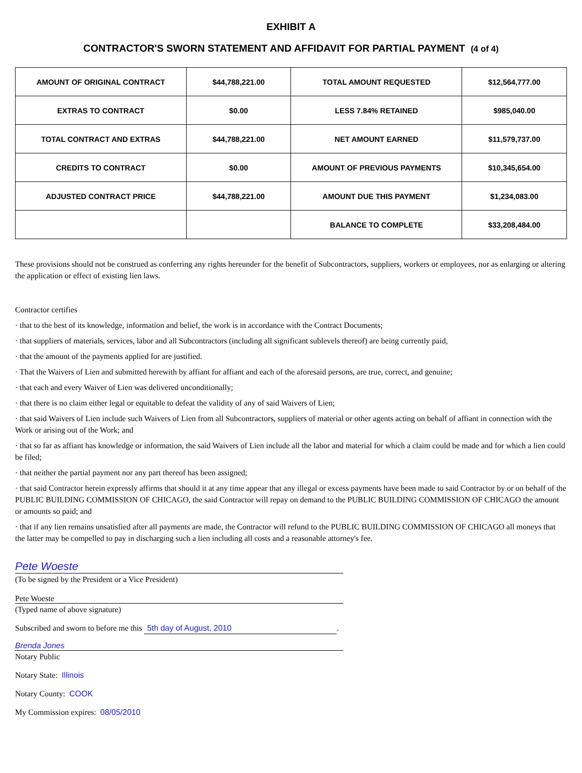EXHIBIT A
CONTRACTOR'S SWORN STATEMENT AND AFFIDAVIT FOR PARTIAL PAYMENT (4 of 4)
| AMOUNT OF ORIGINAL CONTRACT | $44,788,221.00 | TOTAL AMOUNT REQUESTED | $12,564,777.00 |
| EXTRAS TO CONTRACT | $0.00 | LESS 7.84% RETAINED | $985,040.00 |
| TOTAL CONTRACT AND EXTRAS | $44,788,221.00 | NET AMOUNT EARNED | $11,579,737.00 |
| CREDITS TO CONTRACT | $0.00 | AMOUNT OF PREVIOUS PAYMENTS | $10,345,654.00 |
| ADJUSTED CONTRACT PRICE | $44,788,221.00 | AMOUNT DUE THIS PAYMENT | $1,234,083.00 |
| | | BALANCE TO COMPLETE | $33,208,484.00 |
These provisions should not be construed as conferring any rights hereunder for the benefit of Subcontractors, suppliers, workers or employees, nor as enlarging or altering the application or effect of existing lien laws.
Contractor certifies
· that to the best of its knowledge, information and belief, the work is in accordance with the Contract Documents;
· that suppliers of materials, services, labor and all Subcontractors (including all significant sublevels thereof) are being currently paid,
· that the amount of the payments applied for are justified.
· That the Waivers of Lien and submitted herewith by affiant for affiant and each of the aforesaid persons, are true, correct, and genuine;
· that each and every Waiver of Lien was delivered unconditionally;
· that there is no claim either legal or equitable to defeat the validity of any of said Waivers of Lien;
· that said Waivers of Lien include such Waivers of Lien from all Subcontractors, suppliers of material or other agents acting on behalf of affiant in connection with the Work or arising out of the Work; and
· that so far as affiant has knowledge or information, the said Waivers of Lien include all the labor and material for which a claim could be made and for which a lien could be filed;
· that neither the partial payment nor any part thereof has been assigned;
· that said Contractor herein expressly affirms that should it at any time appear that any illegal or excess payments have been made to said Contractor by or on behalf of the PUBLIC BUILDING COMMISSION OF CHICAGO, the said Contractor will repay on demand to the PUBLIC BUILDING COMMISSION OF CHICAGO the amount or amounts so paid; and
· that if any lien remains unsatisfied after all payments are made, the Contractor will refund to the PUBLIC BUILDING COMMISSION OF CHICAGO all moneys that the latter may be compelled to pay in discharging such a lien including all costs and a reasonable attorney's fee.
Pete Woeste
(To be signed by the President or a Vice President)
Pete Woeste
(Typed name of above signature)
Subscribed and sworn to before me this 5th day of August, 2010.
Brenda Jones
Notary Public
Notary State: Illinois
Notary County: COOK
My Commission expires: 08/05/2010